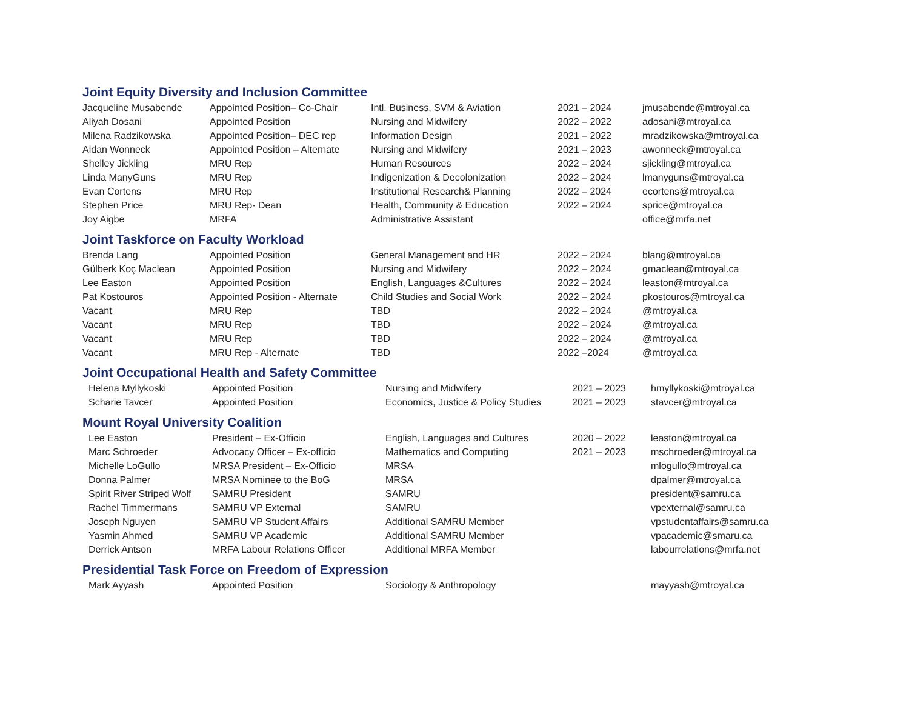Joint Equity Diversity and Inclusion Committee
| Jacqueline Musabende | Appointed Position– Co-Chair | Intl. Business, SVM & Aviation | 2021 – 2024 | jmusabende@mtroyal.ca |
| Aliyah Dosani | Appointed Position | Nursing and Midwifery | 2022 – 2022 | adosani@mtroyal.ca |
| Milena Radzikowska | Appointed Position– DEC rep | Information Design | 2021 – 2022 | mradzikowska@mtroyal.ca |
| Aidan Wonneck | Appointed Position – Alternate | Nursing and Midwifery | 2021 – 2023 | awonneck@mtroyal.ca |
| Shelley Jickling | MRU Rep | Human Resources | 2022 – 2024 | sjickling@mtroyal.ca |
| Linda ManyGuns | MRU Rep | Indigenization & Decolonization | 2022 – 2024 | lmanyguns@mtroyal.ca |
| Evan Cortens | MRU Rep | Institutional Research& Planning | 2022 – 2024 | ecortens@mtroyal.ca |
| Stephen Price | MRU Rep- Dean | Health, Community & Education | 2022 – 2024 | sprice@mtroyal.ca |
| Joy Aigbe | MRFA | Administrative Assistant | | office@mrfa.net |
Joint Taskforce on Faculty Workload
| Brenda Lang | Appointed Position | General Management and HR | 2022 – 2024 | blang@mtroyal.ca |
| Gülberk Koç Maclean | Appointed Position | Nursing and Midwifery | 2022 – 2024 | gmaclean@mtroyal.ca |
| Lee Easton | Appointed Position | English, Languages &Cultures | 2022 – 2024 | leaston@mtroyal.ca |
| Pat Kostouros | Appointed Position - Alternate | Child Studies and Social Work | 2022 – 2024 | pkostouros@mtroyal.ca |
| Vacant | MRU Rep | TBD | 2022 – 2024 | @mtroyal.ca |
| Vacant | MRU Rep | TBD | 2022 – 2024 | @mtroyal.ca |
| Vacant | MRU Rep | TBD | 2022 – 2024 | @mtroyal.ca |
| Vacant | MRU Rep - Alternate | TBD | 2022 –2024 | @mtroyal.ca |
Joint Occupational Health and Safety Committee
| Helena Myllykoski | Appointed Position | Nursing and Midwifery | 2021 – 2023 | hmyllykoski@mtroyal.ca |
| Scharie Tavcer | Appointed Position | Economics, Justice & Policy Studies | 2021 – 2023 | stavcer@mtroyal.ca |
Mount Royal University Coalition
| Lee Easton | President – Ex-Officio | English, Languages and Cultures | 2020 – 2022 | leaston@mtroyal.ca |
| Marc Schroeder | Advocacy Officer – Ex-officio | Mathematics and Computing | 2021 – 2023 | mschroeder@mtroyal.ca |
| Michelle LoGullo | MRSA President – Ex-Officio | MRSA | | mlogullo@mtroyal.ca |
| Donna Palmer | MRSA Nominee to the BoG | MRSA | | dpalmer@mtroyal.ca |
| Spirit River Striped Wolf | SAMRU President | SAMRU | | president@samru.ca |
| Rachel Timmermans | SAMRU VP External | SAMRU | | vpexternal@samru.ca |
| Joseph Nguyen | SAMRU VP Student Affairs | Additional SAMRU Member | | vpstudentaffairs@samru.ca |
| Yasmin Ahmed | SAMRU VP Academic | Additional SAMRU Member | | vpacademic@smaru.ca |
| Derrick Antson | MRFA Labour Relations Officer | Additional MRFA Member | | labourrelations@mrfa.net |
Presidential Task Force on Freedom of Expression
| Mark Ayyash | Appointed Position | Sociology & Anthropology | | mayyash@mtroyal.ca |